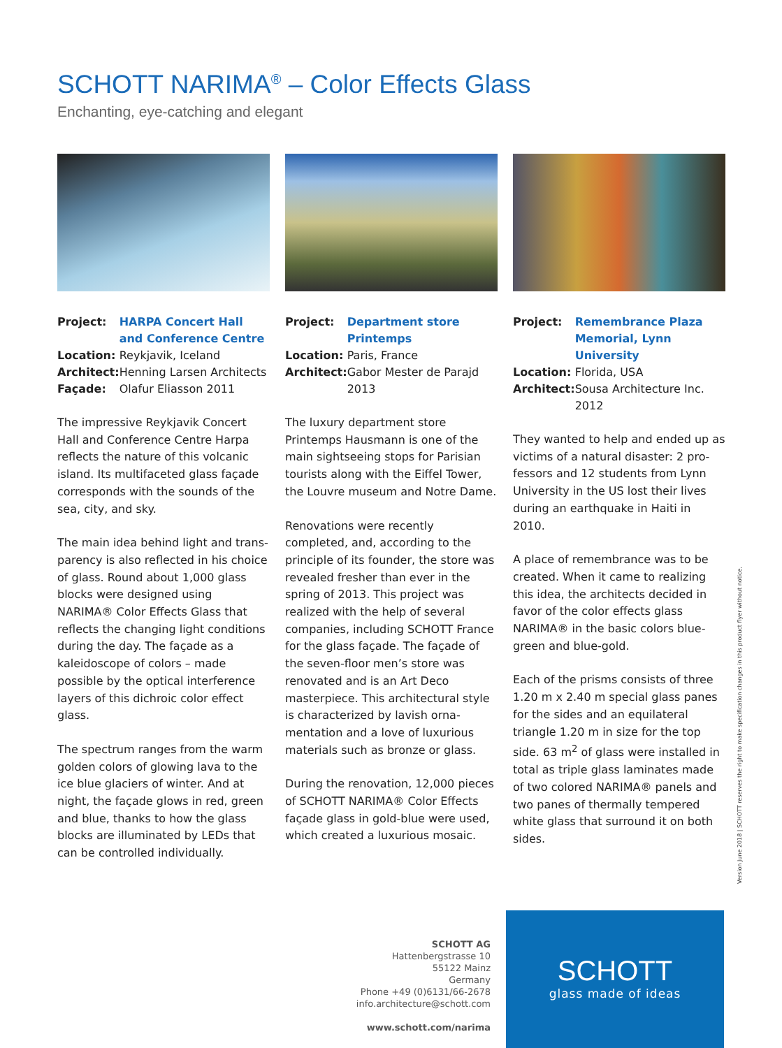SCHOTT NARIMA<sup>®</sup> – Color Effects Glass
Enchanting, eye-catching and elegant
| Project: | HARPA Concert Hall and Conference Centre |
| Location: | Reykjavik, Iceland |
| Architect: | Henning Larsen Architects |
| Façade: | Olafur Eliasson 2011 |
The impressive Reykjavik Concert Hall and Conference Centre Harpa reflects the nature of this volcanic island. Its multifaceted glass façade corresponds with the sounds of the sea, city, and sky.
The main idea behind light and trans­parency is also reflected in his choice of glass. Round about 1,000 glass blocks were designed using NARIMA® Color Effects Glass that reflects the changing light conditions during the day. The façade as a kaleidoscope of colors – made possible by the optical inter­ference layers of this dichroic color effect glass.
The spectrum ranges from the warm golden colors of glowing lava to the ice blue glaciers of winter. And at night, the façade glows in red, green and blue, thanks to how the glass blocks are illuminated by LEDs that can be controlled individually.
| Project: | Department store Printemps |
| Location: | Paris, France |
| Architect: | Gabor Mester de Parajd 2013 |
The luxury department store Printemps Hausmann is one of the main sight­seeing stops for Parisian tourists along with the Eiffel Tower, the Louvre mu­seum and Notre Dame.
Renovations were recently completed, and, according to the principle of its founder, the store was revealed fresher than ever in the spring of 2013. This project was realized with the help of several companies, including SCHOTT France for the glass façade. The façade of the seven-floor men’s store was renovated and is an Art Deco masterpiece. This architectural style is characterized by lavish orna­mentation and a love of luxurious materials such as bronze or glass.
During the renovation, 12,000 pieces of SCHOTT NARIMA® Color Effects façade glass in gold-blue were used, which created a luxurious mosaic.
| Project: | Remembrance Plaza Memorial, Lynn University |
| Location: | Florida, USA |
| Architect: | Sousa Architecture Inc. 2012 |
They wanted to help and ended up as victims of a natural disaster: 2 pro­fessors and 12 students from Lynn University in the US lost their lives during an earthquake in Haiti in 2010.
A place of remembrance was to be created. When it came to realizing this idea, the architects decided in favor of the color effects glass NARIMA® in the basic colors blue-green and blue-gold.
Each of the prisms consists of three 1.20 m x 2.40 m special glass panes for the sides and an equilateral triangle 1.20 m in size for the top side. 63 m<sup>2</sup> of glass were installed in total as triple glass laminates made of two colored NARIMA® panels and two panes of thermally tempered white glass that surround it on both sides.
Version June 2018 | SCHOTT reserves the right to make specification changes in this product flyer without notice.
SCHOTT AG
Hattenbergstrasse 10
55122 Mainz
Germany
Phone +49 (0)6131/66-2678
info.architecture@schott.com
www.schott.com/narima
SCHOTT
glass made of ideas